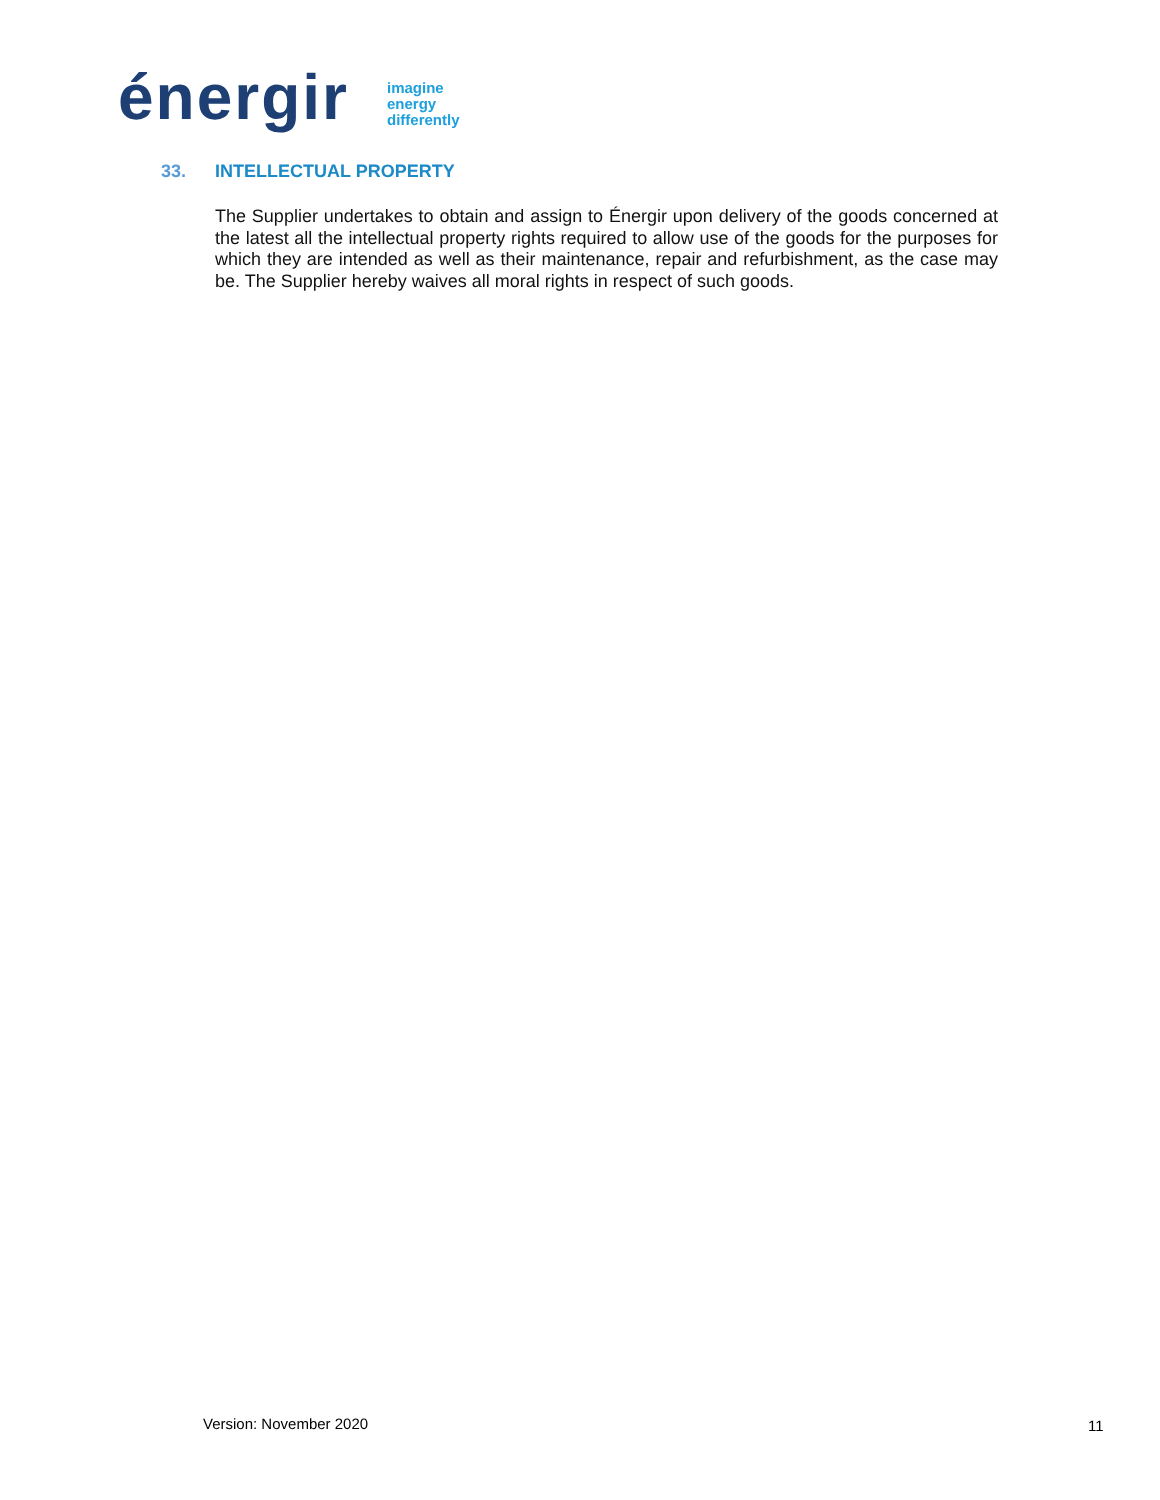énergir
imagine
energy
differently
33. INTELLECTUAL PROPERTY
The Supplier undertakes to obtain and assign to Énergir upon delivery of the goods concerned at the latest all the intellectual property rights required to allow use of the goods for the purposes for which they are intended as well as their maintenance, repair and refurbishment, as the case may be. The Supplier hereby waives all moral rights in respect of such goods.
Version: November 2020 11